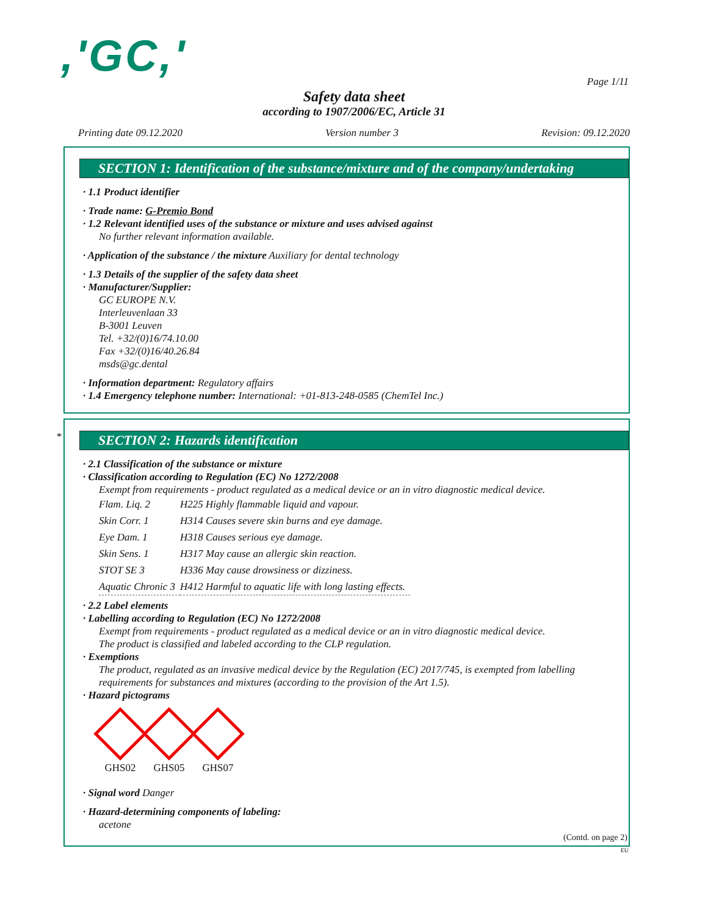,'GC,' Page 1/11
Safety data sheet
according to 1907/2006/EC, Article 31
Printing date 09.12.2020 Version number 3 Revision: 09.12.2020
SECTION 1: Identification of the substance/mixture and of the company/undertaking
· 1.1 Product identifier
· Trade name: G-Premio Bond
· 1.2 Relevant identified uses of the substance or mixture and uses advised against
No further relevant information available.
· Application of the substance / the mixture Auxiliary for dental technology
· 1.3 Details of the supplier of the safety data sheet
· Manufacturer/Supplier:
GC EUROPE N.V.
Interleuvenlaan 33
B-3001 Leuven
Tel. +32/(0)16/74.10.00
Fax +32/(0)16/40.26.84
msds@gc.dental
· Information department: Regulatory affairs
· 1.4 Emergency telephone number: International: +01-813-248-0585 (ChemTel Inc.)
*
SECTION 2: Hazards identification
· 2.1 Classification of the substance or mixture
· Classification according to Regulation (EC) No 1272/2008
Exempt from requirements - product regulated as a medical device or an in vitro diagnostic medical device.
| Flam. Liq. 2 | H225 Highly flammable liquid and vapour. |
| Skin Corr. 1 | H314 Causes severe skin burns and eye damage. |
| Eye Dam. 1 | H318 Causes serious eye damage. |
| Skin Sens. 1 | H317 May cause an allergic skin reaction. |
| STOT SE 3 | H336 May cause drowsiness or dizziness. |
| Aquatic Chronic 3 | H412 Harmful to aquatic life with long lasting effects. |
· 2.2 Label elements
· Labelling according to Regulation (EC) No 1272/2008
Exempt from requirements - product regulated as a medical device or an in vitro diagnostic medical device.
The product is classified and labeled according to the CLP regulation.
· Exemptions
The product, regulated as an invasive medical device by the Regulation (EC) 2017/745, is exempted from labelling requirements for substances and mixtures (according to the provision of the Art 1.5).
· Hazard pictograms
GHS02 GHS05 GHS07
· Signal word Danger
· Hazard-determining components of labeling:
acetone
(Contd. on page 2)
EU